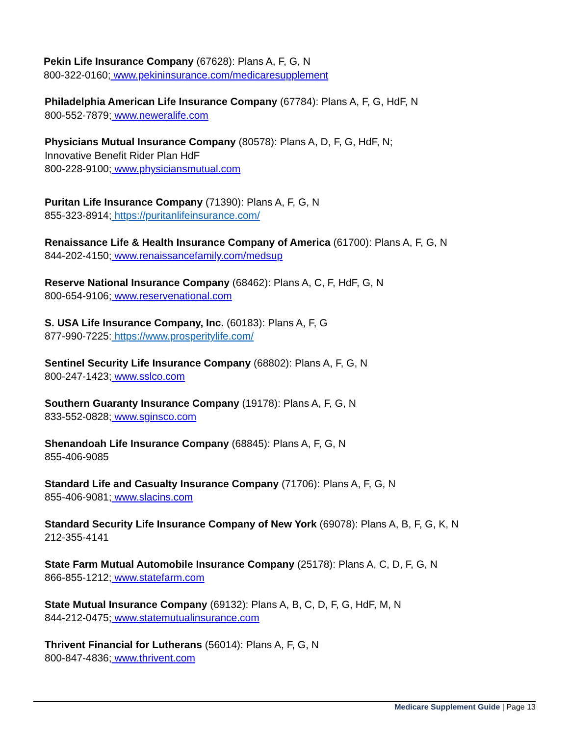Pekin Life Insurance Company (67628): Plans A, F, G, N
800-322-0160; www.pekininsurance.com/medicaresupplement
Philadelphia American Life Insurance Company (67784): Plans A, F, G, HdF, N
800-552-7879; www.neweralife.com
Physicians Mutual Insurance Company (80578): Plans A, D, F, G, HdF, N;
Innovative Benefit Rider Plan HdF
800-228-9100; www.physiciansmutual.com
Puritan Life Insurance Company (71390): Plans A, F, G, N
855-323-8914; https://puritanlifeinsurance.com/
Renaissance Life & Health Insurance Company of America (61700): Plans A, F, G, N
844-202-4150; www.renaissancefamily.com/medsup
Reserve National Insurance Company (68462): Plans A, C, F, HdF, G, N
800-654-9106; www.reservenational.com
S. USA Life Insurance Company, Inc. (60183): Plans A, F, G
877-990-7225: https://www.prosperitylife.com/
Sentinel Security Life Insurance Company (68802): Plans A, F, G, N
800-247-1423; www.sslco.com
Southern Guaranty Insurance Company (19178): Plans A, F, G, N
833-552-0828; www.sginsco.com
Shenandoah Life Insurance Company (68845): Plans A, F, G, N
855-406-9085
Standard Life and Casualty Insurance Company (71706): Plans A, F, G, N
855-406-9081; www.slacins.com
Standard Security Life Insurance Company of New York (69078): Plans A, B, F, G, K, N
212-355-4141
State Farm Mutual Automobile Insurance Company (25178): Plans A, C, D, F, G, N
866-855-1212; www.statefarm.com
State Mutual Insurance Company (69132): Plans A, B, C, D, F, G, HdF, M, N
844-212-0475; www.statemutualinsurance.com
Thrivent Financial for Lutherans (56014): Plans A, F, G, N
800-847-4836; www.thrivent.com
Medicare Supplement Guide | Page 13